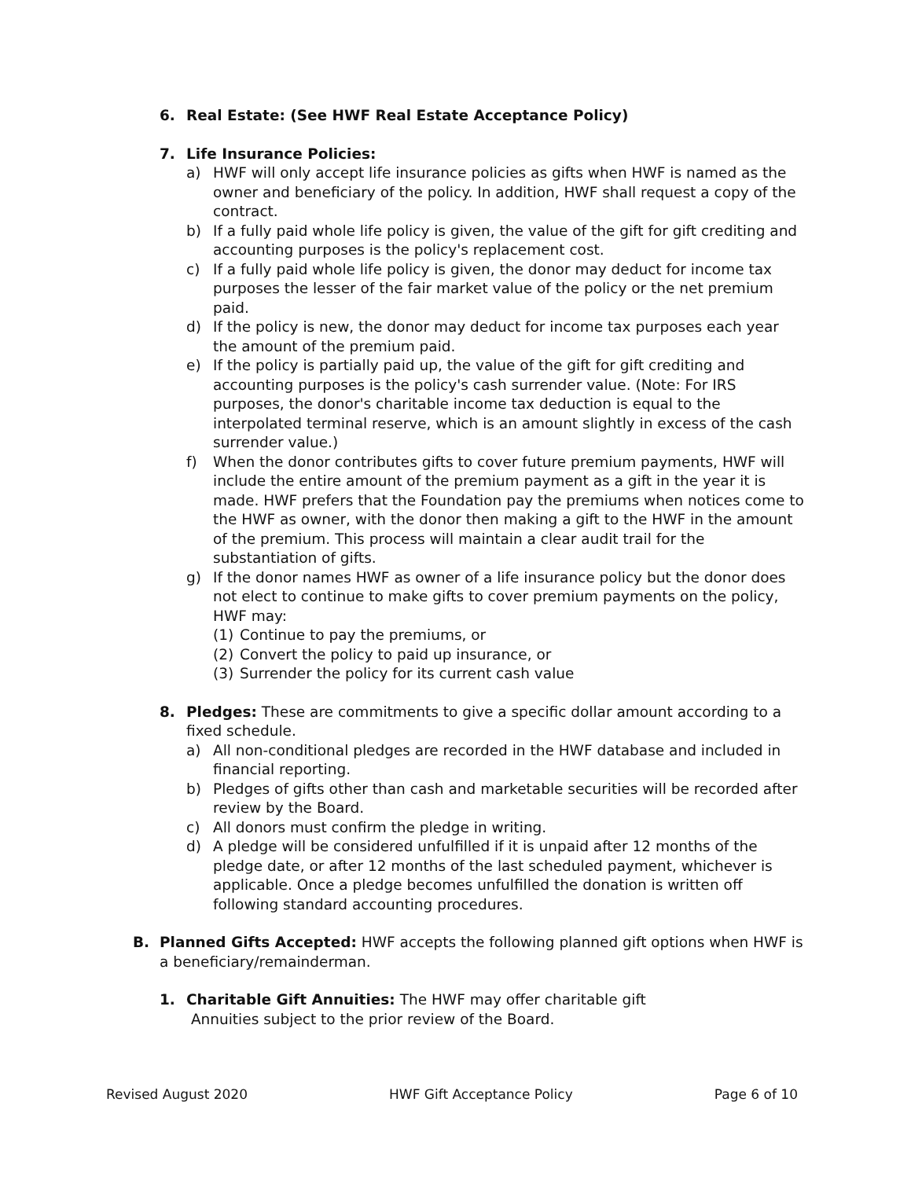6. Real Estate: (See HWF Real Estate Acceptance Policy)
7. Life Insurance Policies:
a) HWF will only accept life insurance policies as gifts when HWF is named as the owner and beneficiary of the policy. In addition, HWF shall request a copy of the contract.
b) If a fully paid whole life policy is given, the value of the gift for gift crediting and accounting purposes is the policy's replacement cost.
c) If a fully paid whole life policy is given, the donor may deduct for income tax purposes the lesser of the fair market value of the policy or the net premium paid.
d) If the policy is new, the donor may deduct for income tax purposes each year the amount of the premium paid.
e) If the policy is partially paid up, the value of the gift for gift crediting and accounting purposes is the policy's cash surrender value. (Note: For IRS purposes, the donor's charitable income tax deduction is equal to the interpolated terminal reserve, which is an amount slightly in excess of the cash surrender value.)
f) When the donor contributes gifts to cover future premium payments, HWF will include the entire amount of the premium payment as a gift in the year it is made. HWF prefers that the Foundation pay the premiums when notices come to the HWF as owner, with the donor then making a gift to the HWF in the amount of the premium. This process will maintain a clear audit trail for the substantiation of gifts.
g) If the donor names HWF as owner of a life insurance policy but the donor does not elect to continue to make gifts to cover premium payments on the policy, HWF may:
(1) Continue to pay the premiums, or
(2) Convert the policy to paid up insurance, or
(3) Surrender the policy for its current cash value
8. Pledges: These are commitments to give a specific dollar amount according to a fixed schedule.
a) All non-conditional pledges are recorded in the HWF database and included in financial reporting.
b) Pledges of gifts other than cash and marketable securities will be recorded after review by the Board.
c) All donors must confirm the pledge in writing.
d) A pledge will be considered unfulfilled if it is unpaid after 12 months of the pledge date, or after 12 months of the last scheduled payment, whichever is applicable. Once a pledge becomes unfulfilled the donation is written off following standard accounting procedures.
B. Planned Gifts Accepted: HWF accepts the following planned gift options when HWF is a beneficiary/remainderman.
1. Charitable Gift Annuities: The HWF may offer charitable gift
Annuities subject to the prior review of the Board.
Revised August 2020 HWF Gift Acceptance Policy Page 6 of 10